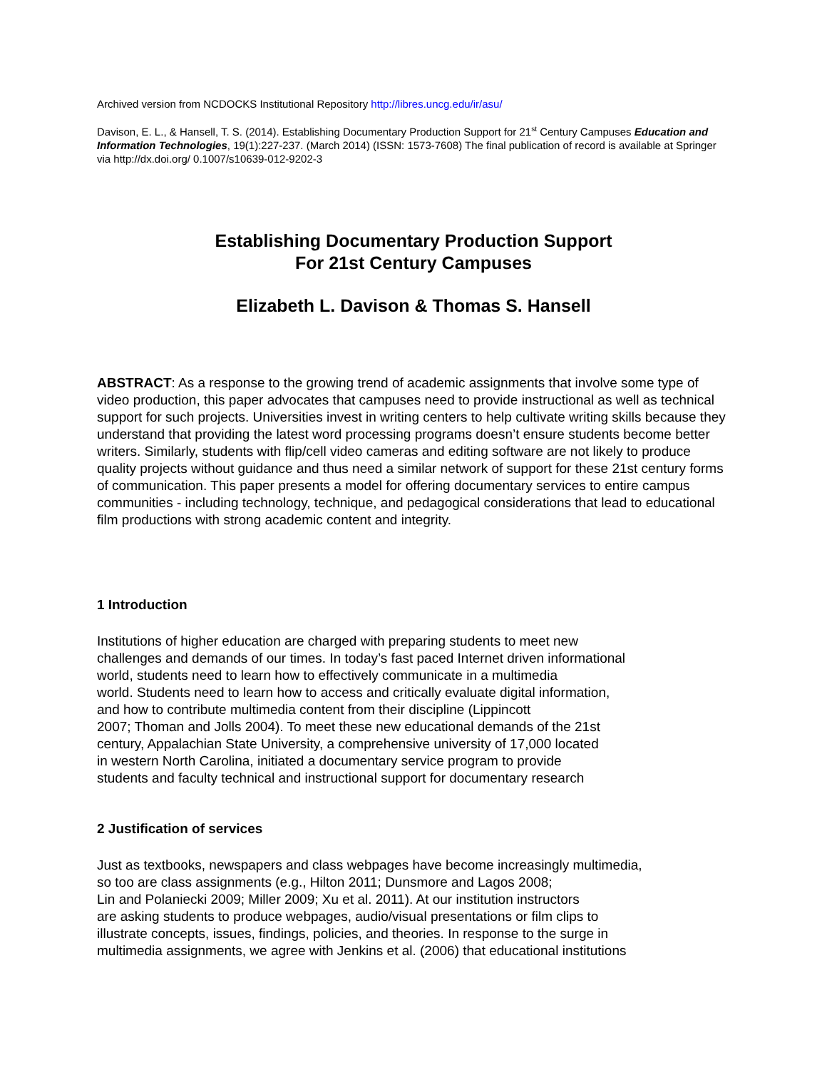Archived version from NCDOCKS Institutional Repository http://libres.uncg.edu/ir/asu/
Davison, E. L., & Hansell, T. S. (2014). Establishing Documentary Production Support for 21<sup>st</sup> Century Campuses Education and Information Technologies, 19(1):227-237. (March 2014) (ISSN: 1573-7608) The final publication of record is available at Springer via http://dx.doi.org/ 0.1007/s10639-012-9202-3
Establishing Documentary Production Support
For 21st Century Campuses
Elizabeth L. Davison & Thomas S. Hansell
ABSTRACT: As a response to the growing trend of academic assignments that involve some type of video production, this paper advocates that campuses need to provide instructional as well as technical support for such projects. Universities invest in writing centers to help cultivate writing skills because they understand that providing the latest word processing programs doesn’t ensure students become better writers. Similarly, students with flip/cell video cameras and editing software are not likely to produce quality projects without guidance and thus need a similar network of support for these 21st century forms of communication. This paper presents a model for offering documentary services to entire campus communities - including technology, technique, and pedagogical considerations that lead to educational film productions with strong academic content and integrity.
1 Introduction
Institutions of higher education are charged with preparing students to meet new
challenges and demands of our times. In today’s fast paced Internet driven informational
world, students need to learn how to effectively communicate in a multimedia
world. Students need to learn how to access and critically evaluate digital information,
and how to contribute multimedia content from their discipline (Lippincott
2007; Thoman and Jolls 2004). To meet these new educational demands of the 21st
century, Appalachian State University, a comprehensive university of 17,000 located
in western North Carolina, initiated a documentary service program to provide
students and faculty technical and instructional support for documentary research
2 Justification of services
Just as textbooks, newspapers and class webpages have become increasingly multimedia,
so too are class assignments (e.g., Hilton 2011; Dunsmore and Lagos 2008;
Lin and Polaniecki 2009; Miller 2009; Xu et al. 2011). At our institution instructors
are asking students to produce webpages, audio/visual presentations or film clips to
illustrate concepts, issues, findings, policies, and theories. In response to the surge in
multimedia assignments, we agree with Jenkins et al. (2006) that educational institutions